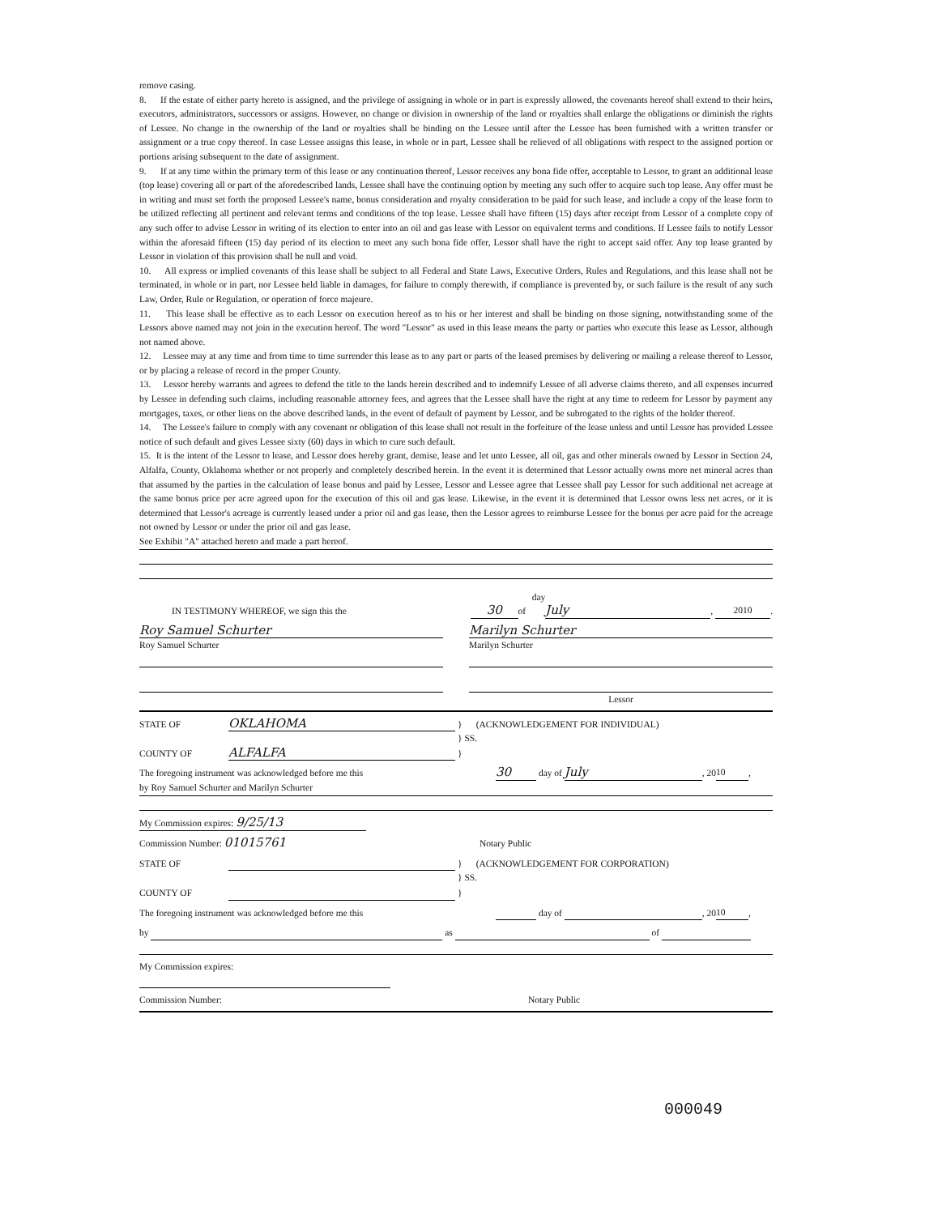remove casing.
8. If the estate of either party hereto is assigned, and the privilege of assigning in whole or in part is expressly allowed, the covenants hereof shall extend to their heirs, executors, administrators, successors or assigns. However, no change or division in ownership of the land or royalties shall enlarge the obligations or diminish the rights of Lessee. No change in the ownership of the land or royalties shall be binding on the Lessee until after the Lessee has been furnished with a written transfer or assignment or a true copy thereof. In case Lessee assigns this lease, in whole or in part, Lessee shall be relieved of all obligations with respect to the assigned portion or portions arising subsequent to the date of assignment.
9. If at any time within the primary term of this lease or any continuation thereof, Lessor receives any bona fide offer, acceptable to Lessor, to grant an additional lease (top lease) covering all or part of the aforedescribed lands, Lessee shall have the continuing option by meeting any such offer to acquire such top lease. Any offer must be in writing and must set forth the proposed Lessee's name, bonus consideration and royalty consideration to be paid for such lease, and include a copy of the lease form to be utilized reflecting all pertinent and relevant terms and conditions of the top lease. Lessee shall have fifteen (15) days after receipt from Lessor of a complete copy of any such offer to advise Lessor in writing of its election to enter into an oil and gas lease with Lessor on equivalent terms and conditions. If Lessee fails to notify Lessor within the aforesaid fifteen (15) day period of its election to meet any such bona fide offer, Lessor shall have the right to accept said offer. Any top lease granted by Lessor in violation of this provision shall be null and void.
10. All express or implied covenants of this lease shall be subject to all Federal and State Laws, Executive Orders, Rules and Regulations, and this lease shall not be terminated, in whole or in part, nor Lessee held liable in damages, for failure to comply therewith, if compliance is prevented by, or such failure is the result of any such Law, Order, Rule or Regulation, or operation of force majeure.
11. This lease shall be effective as to each Lessor on execution hereof as to his or her interest and shall be binding on those signing, notwithstanding some of the Lessors above named may not join in the execution hereof. The word "Lessor" as used in this lease means the party or parties who execute this lease as Lessor, although not named above.
12. Lessee may at any time and from time to time surrender this lease as to any part or parts of the leased premises by delivering or mailing a release thereof to Lessor, or by placing a release of record in the proper County.
13. Lessor hereby warrants and agrees to defend the title to the lands herein described and to indemnify Lessee of all adverse claims thereto, and all expenses incurred by Lessee in defending such claims, including reasonable attorney fees, and agrees that the Lessee shall have the right at any time to redeem for Lessor by payment any mortgages, taxes, or other liens on the above described lands, in the event of default of payment by Lessor, and be subrogated to the rights of the holder thereof.
14. The Lessee's failure to comply with any covenant or obligation of this lease shall not result in the forfeiture of the lease unless and until Lessor has provided Lessee notice of such default and gives Lessee sixty (60) days in which to cure such default.
15. It is the intent of the Lessor to lease, and Lessor does hereby grant, demise, lease and let unto Lessee, all oil, gas and other minerals owned by Lessor in Section 24, Alfalfa, County, Oklahoma whether or not properly and completely described herein. In the event it is determined that Lessor actually owns more net mineral acres than that assumed by the parties in the calculation of lease bonus and paid by Lessee, Lessor and Lessee agree that Lessee shall pay Lessor for such additional net acreage at the same bonus price per acre agreed upon for the execution of this oil and gas lease. Likewise, in the event it is determined that Lessor owns less net acres, or it is determined that Lessor's acreage is currently leased under a prior oil and gas lease, then the Lessor agrees to reimburse Lessee for the bonus per acre paid for the acreage not owned by Lessor or under the prior oil and gas lease.
See Exhibit "A" attached hereto and made a part hereof.
IN TESTIMONY WHEREOF, we sign this the 30 day of July, 2010.
Roy Samuel Schurter
Roy Samuel Schurter
Marilyn Schurter
Marilyn Schurter
Lessor
STATE OF OKLAHOMA } (ACKNOWLEDGEMENT FOR INDIVIDUAL)
} SS.
COUNTY OF ALFALFA }
The foregoing instrument was acknowledged before me this 30 day of July, 20 10,
by Roy Samuel Schurter and Marilyn Schurter
My Commission expires: 9/25/13
Commission Number: 01015761 Notary Public
STATE OF } (ACKNOWLEDGEMENT FOR CORPORATION)
} SS.
COUNTY OF }
The foregoing instrument was acknowledged before me this day of , 20 10,
by as of
My Commission expires:
Commission Number: Notary Public
000049